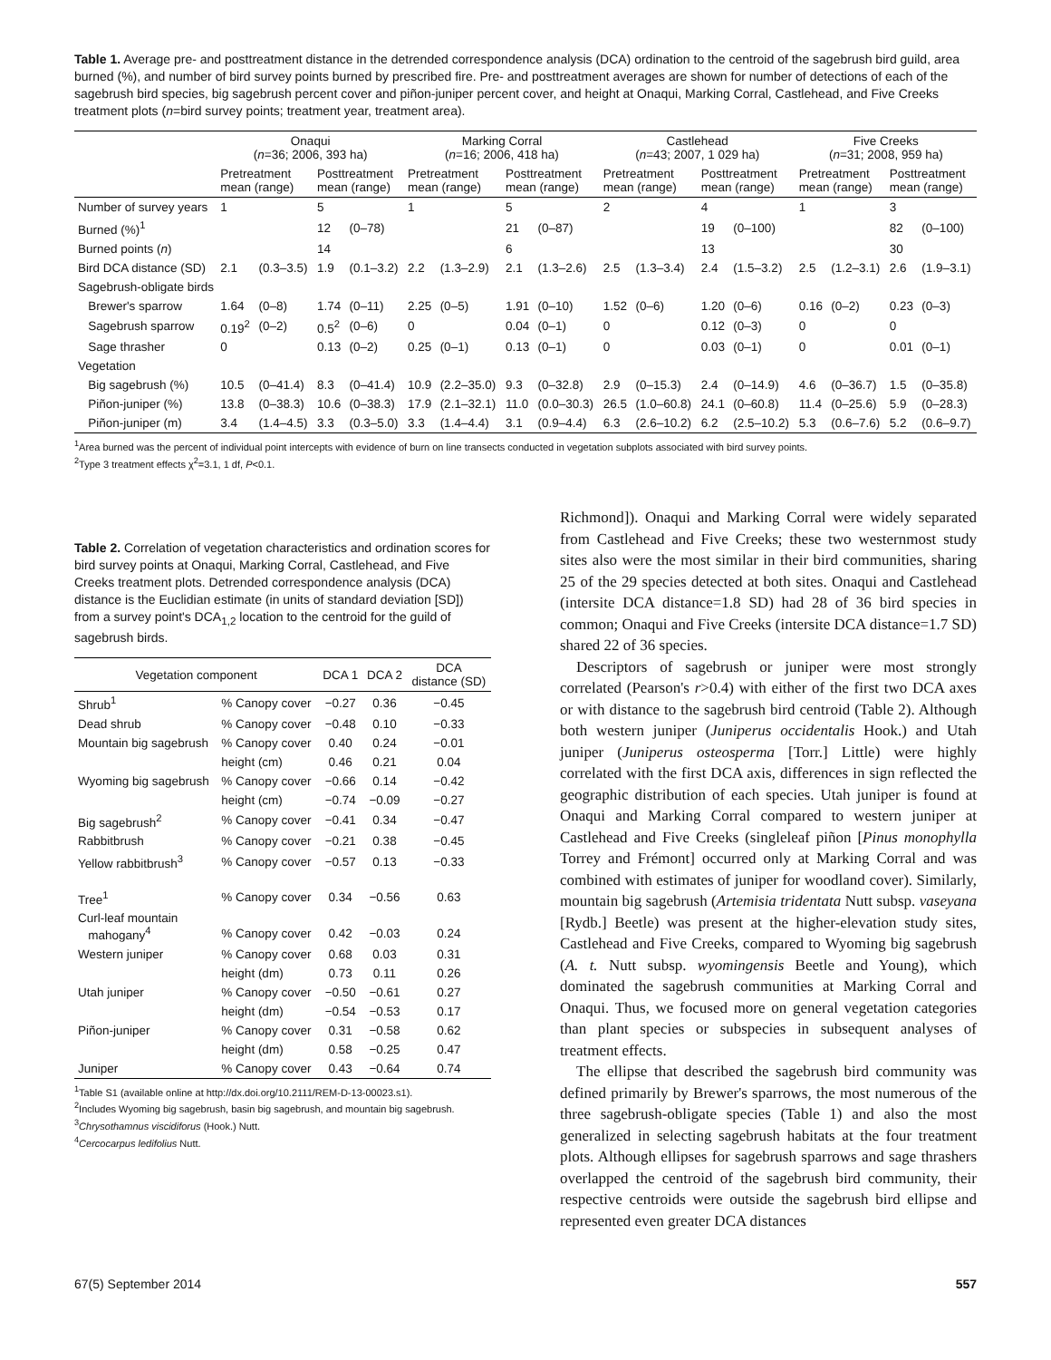Table 1. Average pre- and posttreatment distance in the detrended correspondence analysis (DCA) ordination to the centroid of the sagebrush bird guild, area burned (%), and number of bird survey points burned by prescribed fire. Pre- and posttreatment averages are shown for number of detections of each of the sagebrush bird species, big sagebrush percent cover and piñon-juniper percent cover, and height at Onaqui, Marking Corral, Castlehead, and Five Creeks treatment plots (n=bird survey points; treatment year, treatment area).
| | Onaqui ( n =36; 2006, 393 ha) | | | | Marking Corral ( n =16; 2006, 418 ha) | | | | Castlehead ( n =43; 2007, 1 029 ha) | | | | Five Creeks ( n =31; 2008, 959 ha) | | | |
| --- | --- | --- | --- | --- | --- | --- | --- | --- | --- | --- | --- | --- | --- | --- | --- | --- |
| | Pretreatment mean (range) | | Posttreatment mean (range) | | Pretreatment mean (range) | | Posttreatment mean (range) | | Pretreatment mean (range) | | Posttreatment mean (range) | | Pretreatment mean (range) | | Posttreatment mean (range) | |
| Number of survey years | 1 | | 5 | | 1 | | 5 | | 2 | | 4 | | 1 | | 3 | |
| Burned (%)<sup>1</sup> | | | 12 | (0–78) | | | 21 | (0–87) | | | 19 | (0–100) | | | 82 | (0–100) |
| Burned points ( n ) | | | 14 | | | | 6 | | | | 13 | | | | 30 | |
| Bird DCA distance (SD) | 2.1 | (0.3–3.5) | 1.9 | (0.1–3.2) | 2.2 | (1.3–2.9) | 2.1 | (1.3–2.6) | 2.5 | (1.3–3.4) | 2.4 | (1.5–3.2) | 2.5 | (1.2–3.1) | 2.6 | (1.9–3.1) |
| Sagebrush-obligate birds | | | | | | | | | | | | | | | | |
| Brewer's sparrow | 1.64 | (0–8) | 1.74 | (0–11) | 2.25 | (0–5) | 1.91 | (0–10) | 1.52 | (0–6) | 1.20 | (0–6) | 0.16 | (0–2) | 0.23 | (0–3) |
| Sagebrush sparrow | 0.19<sup>2</sup> | (0–2) | 0.5<sup>2</sup> | (0–6) | 0 | | 0.04 | (0–1) | 0 | | 0.12 | (0–3) | 0 | | 0 | |
| Sage thrasher | 0 | | 0.13 | (0–2) | 0.25 | (0–1) | 0.13 | (0–1) | 0 | | 0.03 | (0–1) | 0 | | 0.01 | (0–1) |
| Vegetation | | | | | | | | | | | | | | | | |
| Big sagebrush (%) | 10.5 | (0–41.4) | 8.3 | (0–41.4) | 10.9 | (2.2–35.0) | 9.3 | (0–32.8) | 2.9 | (0–15.3) | 2.4 | (0–14.9) | 4.6 | (0–36.7) | 1.5 | (0–35.8) |
| Piñon-juniper (%) | 13.8 | (0–38.3) | 10.6 | (0–38.3) | 17.9 | (2.1–32.1) | 11.0 | (0.0–30.3) | 26.5 | (1.0–60.8) | 24.1 | (0–60.8) | 11.4 | (0–25.6) | 5.9 | (0–28.3) |
| Piñon-juniper (m) | 3.4 | (1.4–4.5) | 3.3 | (0.3–5.0) | 3.3 | (1.4–4.4) | 3.1 | (0.9–4.4) | 6.3 | (2.6–10.2) | 6.2 | (2.5–10.2) | 5.3 | (0.6–7.6) | 5.2 | (0.6–9.7) |
<sup>1</sup> Area burned was the percent of individual point intercepts with evidence of burn on line transects conducted in vegetation subplots associated with bird survey points.
<sup>2</sup> Type 3 treatment effects χ<sup>2</sup>=3.1, 1 df, P<0.1.
Table 2. Correlation of vegetation characteristics and ordination scores for bird survey points at Onaqui, Marking Corral, Castlehead, and Five Creeks treatment plots. Detrended correspondence analysis (DCA) distance is the Euclidian estimate (in units of standard deviation [SD]) from a survey point's DCA<sub>1,2</sub> location to the centroid for the guild of sagebrush birds.
| Vegetation component | | DCA 1 | DCA 2 | DCA distance (SD) |
| --- | --- | --- | --- | --- |
| Shrub<sup>1</sup> | % Canopy cover | −0.27 | 0.36 | −0.45 |
| Dead shrub | % Canopy cover | −0.48 | 0.10 | −0.33 |
| Mountain big sagebrush | % Canopy cover | 0.40 | 0.24 | −0.01 |
| | height (cm) | 0.46 | 0.21 | 0.04 |
| Wyoming big sagebrush | % Canopy cover | −0.66 | 0.14 | −0.42 |
| | height (cm) | −0.74 | −0.09 | −0.27 |
| Big sagebrush<sup>2</sup> | % Canopy cover | −0.41 | 0.34 | −0.47 |
| Rabbitbrush | % Canopy cover | −0.21 | 0.38 | −0.45 |
| Yellow rabbitbrush<sup>3</sup> | % Canopy cover | −0.57 | 0.13 | −0.33 |
| Tree<sup>1</sup> | % Canopy cover | 0.34 | −0.56 | 0.63 |
| Curl-leaf mountain mahogany<sup>4</sup> | % Canopy cover | 0.42 | −0.03 | 0.24 |
| Western juniper | % Canopy cover | 0.68 | 0.03 | 0.31 |
| | height (dm) | 0.73 | 0.11 | 0.26 |
| Utah juniper | % Canopy cover | −0.50 | −0.61 | 0.27 |
| | height (dm) | −0.54 | −0.53 | 0.17 |
| Piñon-juniper | % Canopy cover | 0.31 | −0.58 | 0.62 |
| | height (dm) | 0.58 | −0.25 | 0.47 |
| Juniper | % Canopy cover | 0.43 | −0.64 | 0.74 |
<sup>1</sup> Table S1 (available online at http://dx.doi.org/10.2111/REM-D-13-00023.s1).
<sup>2</sup> Includes Wyoming big sagebrush, basin big sagebrush, and mountain big sagebrush.
<sup>3</sup> Chrysothamnus viscidiforus (Hook.) Nutt.
<sup>4</sup> Cercocarpus ledifolius Nutt.
Richmond]). Onaqui and Marking Corral were widely separated from Castlehead and Five Creeks; these two westernmost study sites also were the most similar in their bird communities, sharing 25 of the 29 species detected at both sites. Onaqui and Castlehead (intersite DCA distance=1.8 SD) had 28 of 36 bird species in common; Onaqui and Five Creeks (intersite DCA distance=1.7 SD) shared 22 of 36 species.
Descriptors of sagebrush or juniper were most strongly correlated (Pearson's r>0.4) with either of the first two DCA axes or with distance to the sagebrush bird centroid (Table 2). Although both western juniper (Juniperus occidentalis Hook.) and Utah juniper (Juniperus osteosperma [Torr.] Little) were highly correlated with the first DCA axis, differences in sign reflected the geographic distribution of each species. Utah juniper is found at Onaqui and Marking Corral compared to western juniper at Castlehead and Five Creeks (singleleaf piñon [Pinus monophylla Torrey and Frémont] occurred only at Marking Corral and was combined with estimates of juniper for woodland cover). Similarly, mountain big sagebrush (Artemisia tridentata Nutt subsp. vaseyana [Rydb.] Beetle) was present at the higher-elevation study sites, Castlehead and Five Creeks, compared to Wyoming big sagebrush (A. t. Nutt subsp. wyomingensis Beetle and Young), which dominated the sagebrush communities at Marking Corral and Onaqui. Thus, we focused more on general vegetation categories than plant species or subspecies in subsequent analyses of treatment effects.
The ellipse that described the sagebrush bird community was defined primarily by Brewer's sparrows, the most numerous of the three sagebrush-obligate species (Table 1) and also the most generalized in selecting sagebrush habitats at the four treatment plots. Although ellipses for sagebrush sparrows and sage thrashers overlapped the centroid of the sagebrush bird community, their respective centroids were outside the sagebrush bird ellipse and represented even greater DCA distances
67(5) September 2014 557